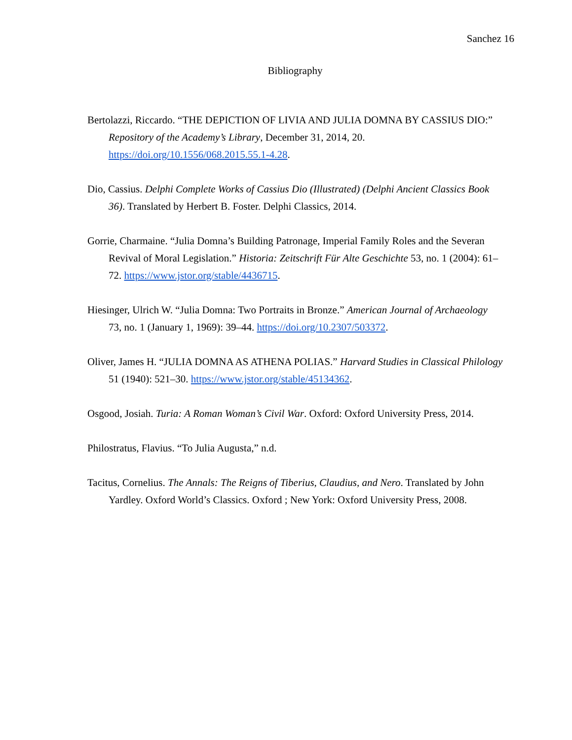Sanchez 16
Bibliography
Bertolazzi, Riccardo. “THE DEPICTION OF LIVIA AND JULIA DOMNA BY CASSIUS DIO:” Repository of the Academy’s Library, December 31, 2014, 20. https://doi.org/10.1556/068.2015.55.1-4.28.
Dio, Cassius. Delphi Complete Works of Cassius Dio (Illustrated) (Delphi Ancient Classics Book 36). Translated by Herbert B. Foster. Delphi Classics, 2014.
Gorrie, Charmaine. “Julia Domna’s Building Patronage, Imperial Family Roles and the Severan Revival of Moral Legislation.” Historia: Zeitschrift Für Alte Geschichte 53, no. 1 (2004): 61–72. https://www.jstor.org/stable/4436715.
Hiesinger, Ulrich W. “Julia Domna: Two Portraits in Bronze.” American Journal of Archaeology 73, no. 1 (January 1, 1969): 39–44. https://doi.org/10.2307/503372.
Oliver, James H. “JULIA DOMNA AS ATHENA POLIAS.” Harvard Studies in Classical Philology 51 (1940): 521–30. https://www.jstor.org/stable/45134362.
Osgood, Josiah. Turia: A Roman Woman’s Civil War. Oxford: Oxford University Press, 2014.
Philostratus, Flavius. “To Julia Augusta,” n.d.
Tacitus, Cornelius. The Annals: The Reigns of Tiberius, Claudius, and Nero. Translated by John Yardley. Oxford World’s Classics. Oxford ; New York: Oxford University Press, 2008.